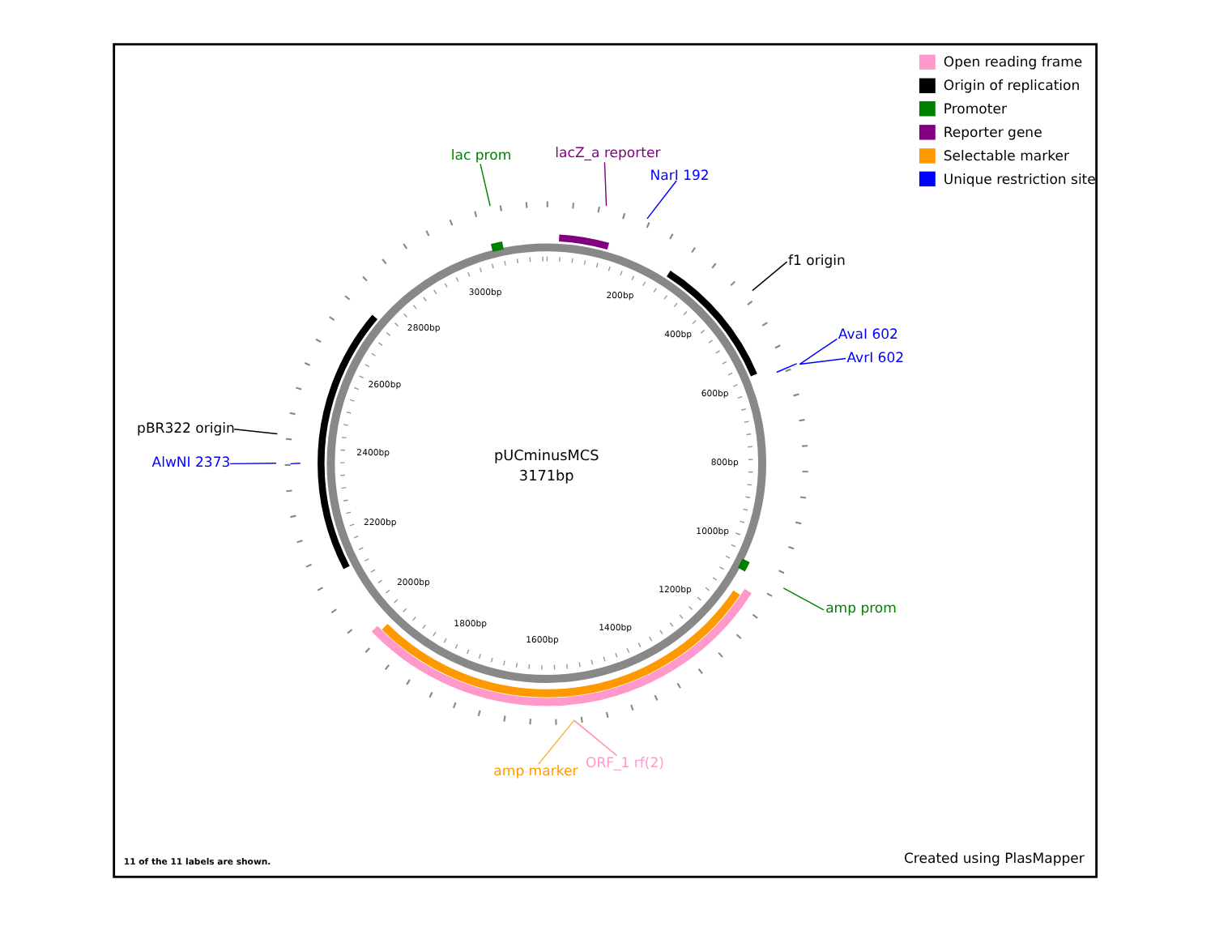Open reading frame
Origin of replication
Promoter
Reporter gene
Selectable marker
Unique restriction site
lac prom
lacZ_a reporter
NarI 192
f1 origin
AvaI 602
AvrI 602
pBR322 origin
AlwNI 2373
amp prom
amp marker
ORF_1 rf(2)
200bp
400bp
600bp
800bp
1000bp
1200bp
1400bp
1600bp
1800bp
2000bp
2200bp
2400bp
2600bp
2800bp
3000bp
pUCminusMCS
3171bp
11 of the 11 labels are shown.
Created using PlasMapper